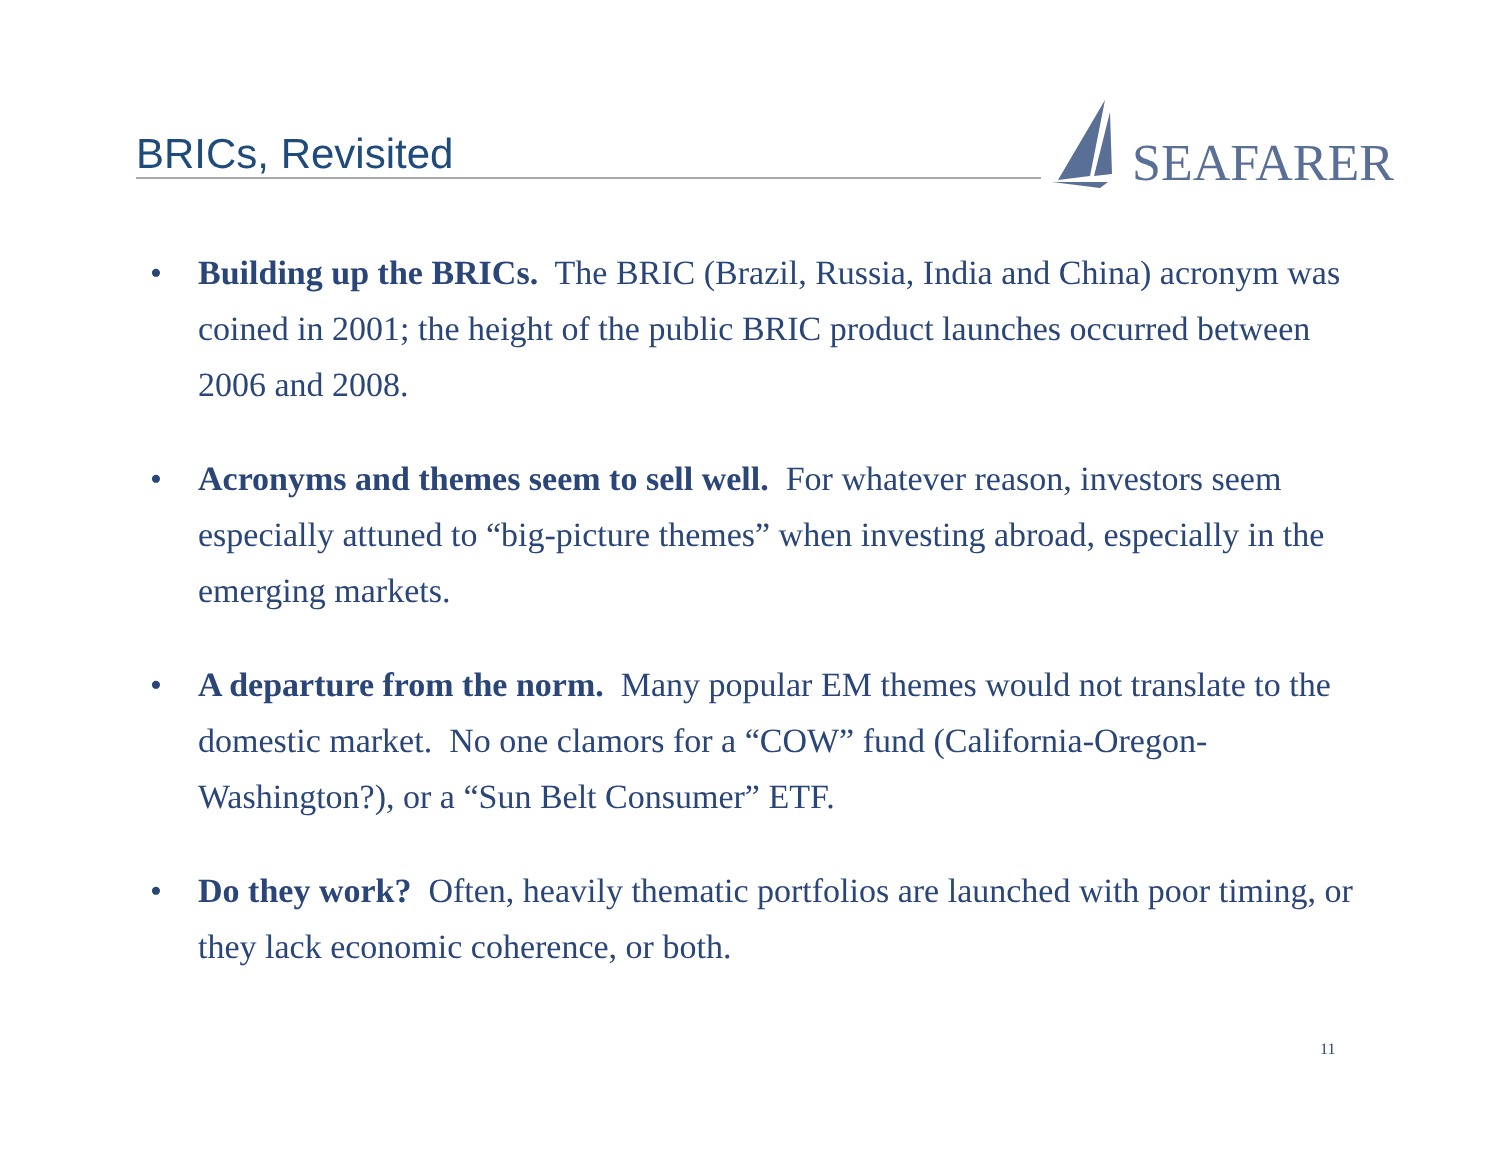BRICs, Revisited
SEAFARER
• Building up the BRICs. The BRIC (Brazil, Russia, India and China) acronym was coined in 2001; the height of the public BRIC product launches occurred between 2006 and 2008.
• Acronyms and themes seem to sell well. For whatever reason, investors seem especially attuned to “big-picture themes” when investing abroad, especially in the emerging markets.
• A departure from the norm. Many popular EM themes would not translate to the domestic market. No one clamors for a “COW” fund (California-Oregon-Washington?), or a “Sun Belt Consumer” ETF.
• Do they work? Often, heavily thematic portfolios are launched with poor timing, or they lack economic coherence, or both.
11